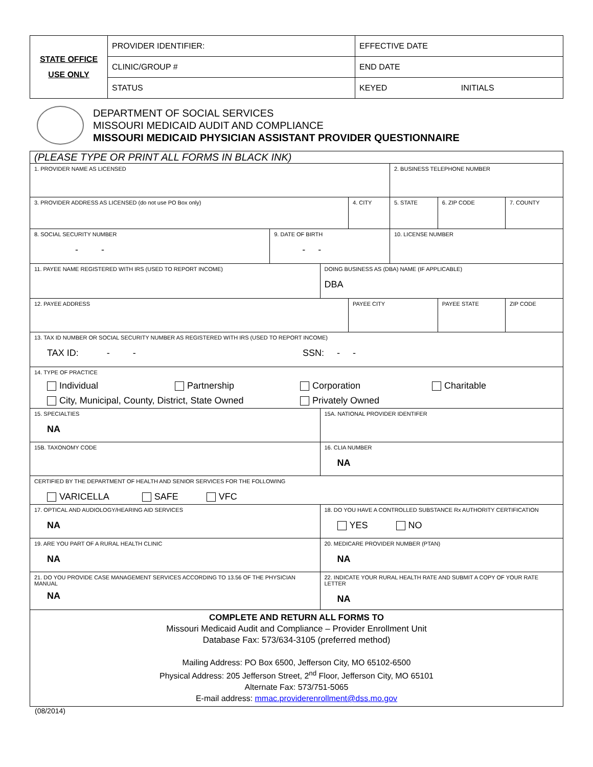| STATE OFFICE USE ONLY | PROVIDER IDENTIFIER: | EFFECTIVE DATE |
| | CLINIC/GROUP # | END DATE |
| | STATUS | KEYED INITIALS |
DEPARTMENT OF SOCIAL SERVICES
MISSOURI MEDICAID AUDIT AND COMPLIANCE
MISSOURI MEDICAID PHYSICIAN ASSISTANT PROVIDER QUESTIONNAIRE
| (PLEASE TYPE OR PRINT ALL FORMS IN BLACK INK) | | | | | | | |
| 1. PROVIDER NAME AS LICENSED | | | | | 2. BUSINESS TELEPHONE NUMBER | | |
| 3. PROVIDER ADDRESS AS LICENSED (do not use PO Box only) | | | 4. CITY | | 5. STATE | 6. ZIP CODE | 7. COUNTY |
| 8. SOCIAL SECURITY NUMBER - - | 9. DATE OF BIRTH - - | | | 10. LICENSE NUMBER | | | |
| 11. PAYEE NAME REGISTERED WITH IRS (USED TO REPORT INCOME) | | DOING BUSINESS AS (DBA) NAME (IF APPLICABLE) DBA | | | | | |
| 12. PAYEE ADDRESS | | | PAYEE CITY | | | PAYEE STATE | ZIP CODE |
| 13. TAX ID NUMBER OR SOCIAL SECURITY NUMBER AS REGISTERED WITH IRS (USED TO REPORT INCOME) TAX ID: - - SSN: - - | | | | | | | |
| 14. TYPE OF PRACTICE Individual Partnership Corporation Charitable City, Municipal, County, District, State Owned Privately Owned | | | | | | | |
| 15. SPECIALTIES NA | | 15A. NATIONAL PROVIDER IDENTIFER | | | | | |
| 15B. TAXONOMY CODE | | 16. CLIA NUMBER NA | | | | | |
| CERTIFIED BY THE DEPARTMENT OF HEALTH AND SENIOR SERVICES FOR THE FOLLOWING VARICELLA SAFE VFC | | | | | | | |
| 17. OPTICAL AND AUDIOLOGY/HEARING AID SERVICES NA | | 18. DO YOU HAVE A CONTROLLED SUBSTANCE Rx AUTHORITY CERTIFICATION YES NO | | | | | |
| 19. ARE YOU PART OF A RURAL HEALTH CLINIC NA | | 20. MEDICARE PROVIDER NUMBER (PTAN) NA | | | | | |
| 21. DO YOU PROVIDE CASE MANAGEMENT SERVICES ACCORDING TO 13.56 OF THE PHYSICIAN MANUAL NA | | 22. INDICATE YOUR RURAL HEALTH RATE AND SUBMIT A COPY OF YOUR RATE LETTER NA | | | | | |
| COMPLETE AND RETURN ALL FORMS TO Missouri Medicaid Audit and Compliance – Provider Enrollment Unit Database Fax: 573/634-3105 (preferred method) Mailing Address: PO Box 6500, Jefferson City, MO 65102-6500 Physical Address: 205 Jefferson Street, 2<sup>nd</sup> Floor, Jefferson City, MO 65101 Alternate Fax: 573/751-5065 E-mail address: mmac.providerenrollment@dss.mo.gov | | | | | | | |
(08/2014)